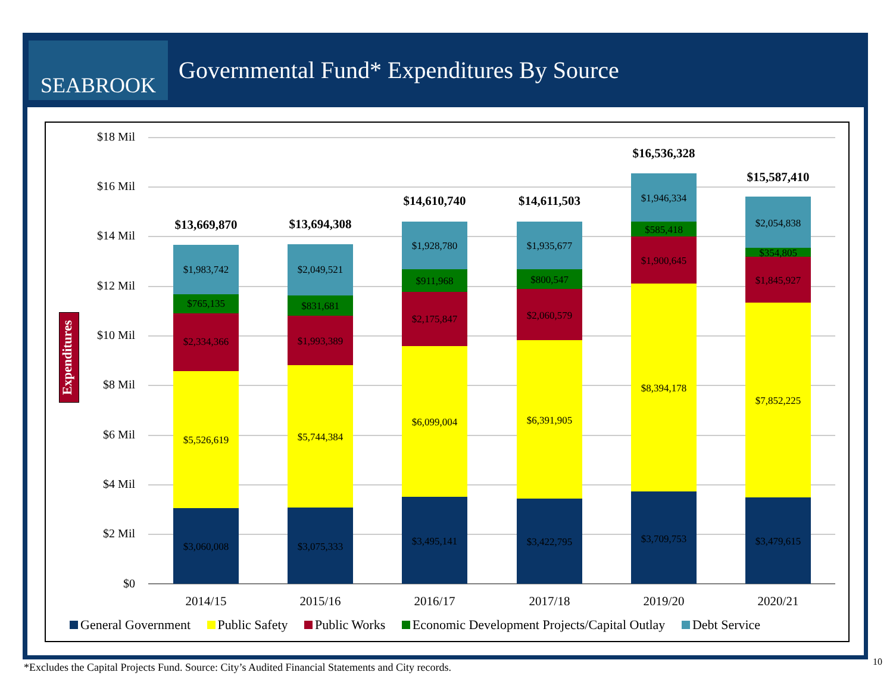SEABROOK
Governmental Fund* Expenditures By Source
Expenditures
$18 Mil
$16 Mil
$14 Mil
$12 Mil
$10 Mil
$8 Mil
$6 Mil
$4 Mil
$2 Mil
$0
$3,060,008
$5,526,619
$2,334,366
$765,135
$1,983,742
$13,669,870
$3,075,333
$5,744,384
$1,993,389
$831,681
$2,049,521
$13,694,308
$3,495,141
$6,099,004
$2,175,847
$911,968
$1,928,780
$14,610,740
$3,422,795
$6,391,905
$2,060,579
$800,547
$1,935,677
$14,611,503
$3,709,753
$8,394,178
$1,900,645
$585,418
$1,946,334
$16,536,328
$3,479,615
$7,852,225
$1,845,927
$354,805
$2,054,838
$15,587,410
2014/15
2015/16
2016/17
2017/18
2019/20
2020/21
General Government Public Safety Public Works Economic Development Projects/Capital Outlay Debt Service
*Excludes the Capital Projects Fund. Source: City’s Audited Financial Statements and City records.
10